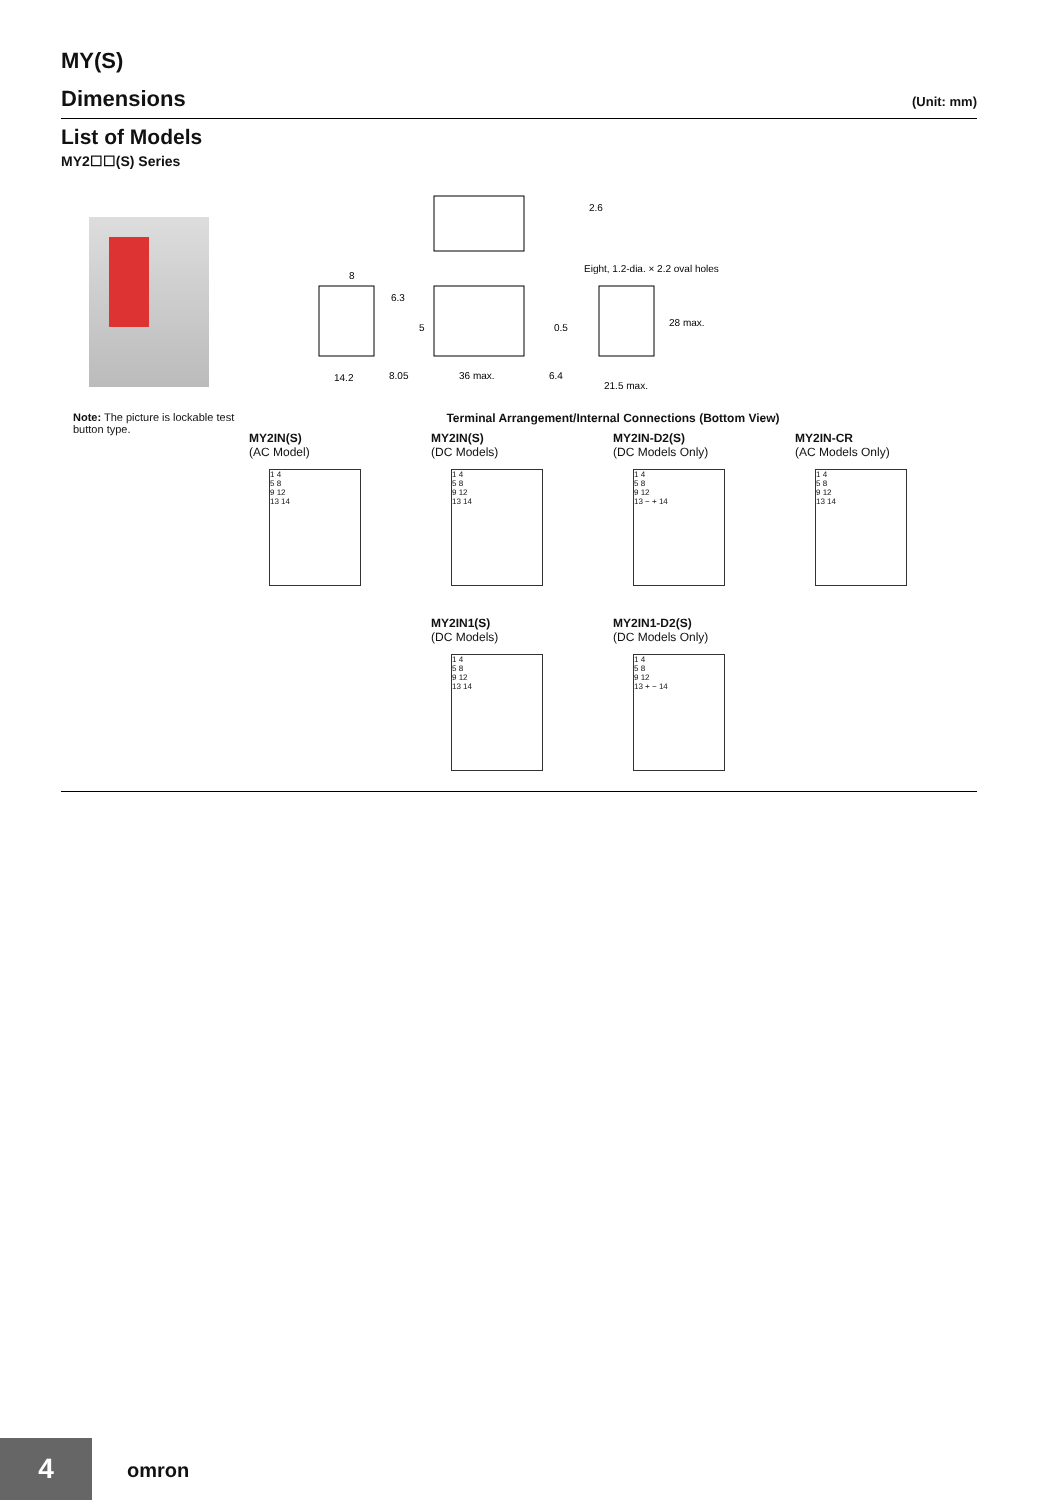MY(S)
Dimensions (Unit: mm)
List of Models
MY2☐☐(S) Series
2.6
Eight, 1.2-dia. × 2.2 oval holes
8
6.3
5
14.2
8.05
0.5
28 max.
36 max.
6.4
21.5 max.
Note: The picture is lockable test button type.
Terminal Arrangement/Internal Connections (Bottom View)
MY2IN(S)
(AC Model)
1 4
5 8
9 12
13 14
MY2IN(S)
(DC Models)
1 4
5 8
9 12
13 14
MY2IN-D2(S)
(DC Models Only)
1 4
5 8
9 12
13 − + 14
MY2IN-CR
(AC Models Only)
1 4
5 8
9 12
13 14
MY2IN1(S)
(DC Models)
1 4
5 8
9 12
13 14
MY2IN1-D2(S)
(DC Models Only)
1 4
5 8
9 12
13 + − 14
4 omron